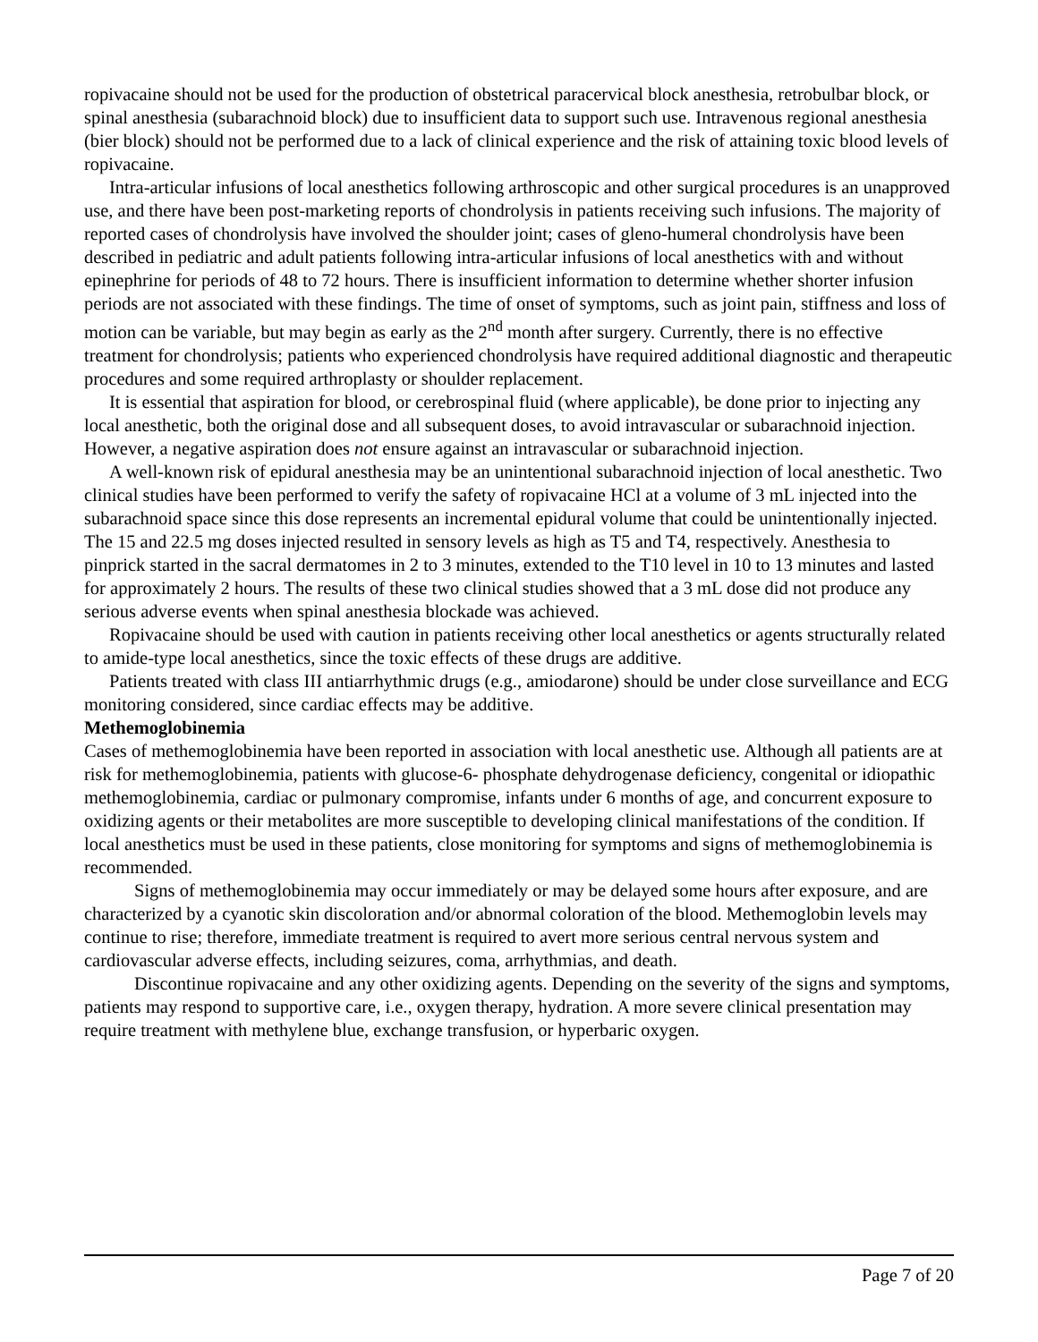ropivacaine should not be used for the production of obstetrical paracervical block anesthesia, retrobulbar block, or spinal anesthesia (subarachnoid block) due to insufficient data to support such use. Intravenous regional anesthesia (bier block) should not be performed due to a lack of clinical experience and the risk of attaining toxic blood levels of ropivacaine.
Intra-articular infusions of local anesthetics following arthroscopic and other surgical procedures is an unapproved use, and there have been post-marketing reports of chondrolysis in patients receiving such infusions. The majority of reported cases of chondrolysis have involved the shoulder joint; cases of gleno-humeral chondrolysis have been described in pediatric and adult patients following intra-articular infusions of local anesthetics with and without epinephrine for periods of 48 to 72 hours. There is insufficient information to determine whether shorter infusion periods are not associated with these findings. The time of onset of symptoms, such as joint pain, stiffness and loss of motion can be variable, but may begin as early as the 2<sup>nd</sup> month after surgery. Currently, there is no effective treatment for chondrolysis; patients who experienced chondrolysis have required additional diagnostic and therapeutic procedures and some required arthroplasty or shoulder replacement.
It is essential that aspiration for blood, or cerebrospinal fluid (where applicable), be done prior to injecting any local anesthetic, both the original dose and all subsequent doses, to avoid intravascular or subarachnoid injection. However, a negative aspiration does not ensure against an intravascular or subarachnoid injection.
A well-known risk of epidural anesthesia may be an unintentional subarachnoid injection of local anesthetic. Two clinical studies have been performed to verify the safety of ropivacaine HCl at a volume of 3 mL injected into the subarachnoid space since this dose represents an incremental epidural volume that could be unintentionally injected. The 15 and 22.5 mg doses injected resulted in sensory levels as high as T5 and T4, respectively. Anesthesia to pinprick started in the sacral dermatomes in 2 to 3 minutes, extended to the T10 level in 10 to 13 minutes and lasted for approximately 2 hours. The results of these two clinical studies showed that a 3 mL dose did not produce any serious adverse events when spinal anesthesia blockade was achieved.
Ropivacaine should be used with caution in patients receiving other local anesthetics or agents structurally related to amide-type local anesthetics, since the toxic effects of these drugs are additive.
Patients treated with class III antiarrhythmic drugs (e.g., amiodarone) should be under close surveillance and ECG monitoring considered, since cardiac effects may be additive.
Methemoglobinemia
Cases of methemoglobinemia have been reported in association with local anesthetic use. Although all patients are at risk for methemoglobinemia, patients with glucose-6- phosphate dehydrogenase deficiency, congenital or idiopathic methemoglobinemia, cardiac or pulmonary compromise, infants under 6 months of age, and concurrent exposure to oxidizing agents or their metabolites are more susceptible to developing clinical manifestations of the condition. If local anesthetics must be used in these patients, close monitoring for symptoms and signs of methemoglobinemia is recommended.
Signs of methemoglobinemia may occur immediately or may be delayed some hours after exposure, and are characterized by a cyanotic skin discoloration and/or abnormal coloration of the blood. Methemoglobin levels may continue to rise; therefore, immediate treatment is required to avert more serious central nervous system and cardiovascular adverse effects, including seizures, coma, arrhythmias, and death.
Discontinue ropivacaine and any other oxidizing agents. Depending on the severity of the signs and symptoms, patients may respond to supportive care, i.e., oxygen therapy, hydration. A more severe clinical presentation may require treatment with methylene blue, exchange transfusion, or hyperbaric oxygen.
Page 7 of 20